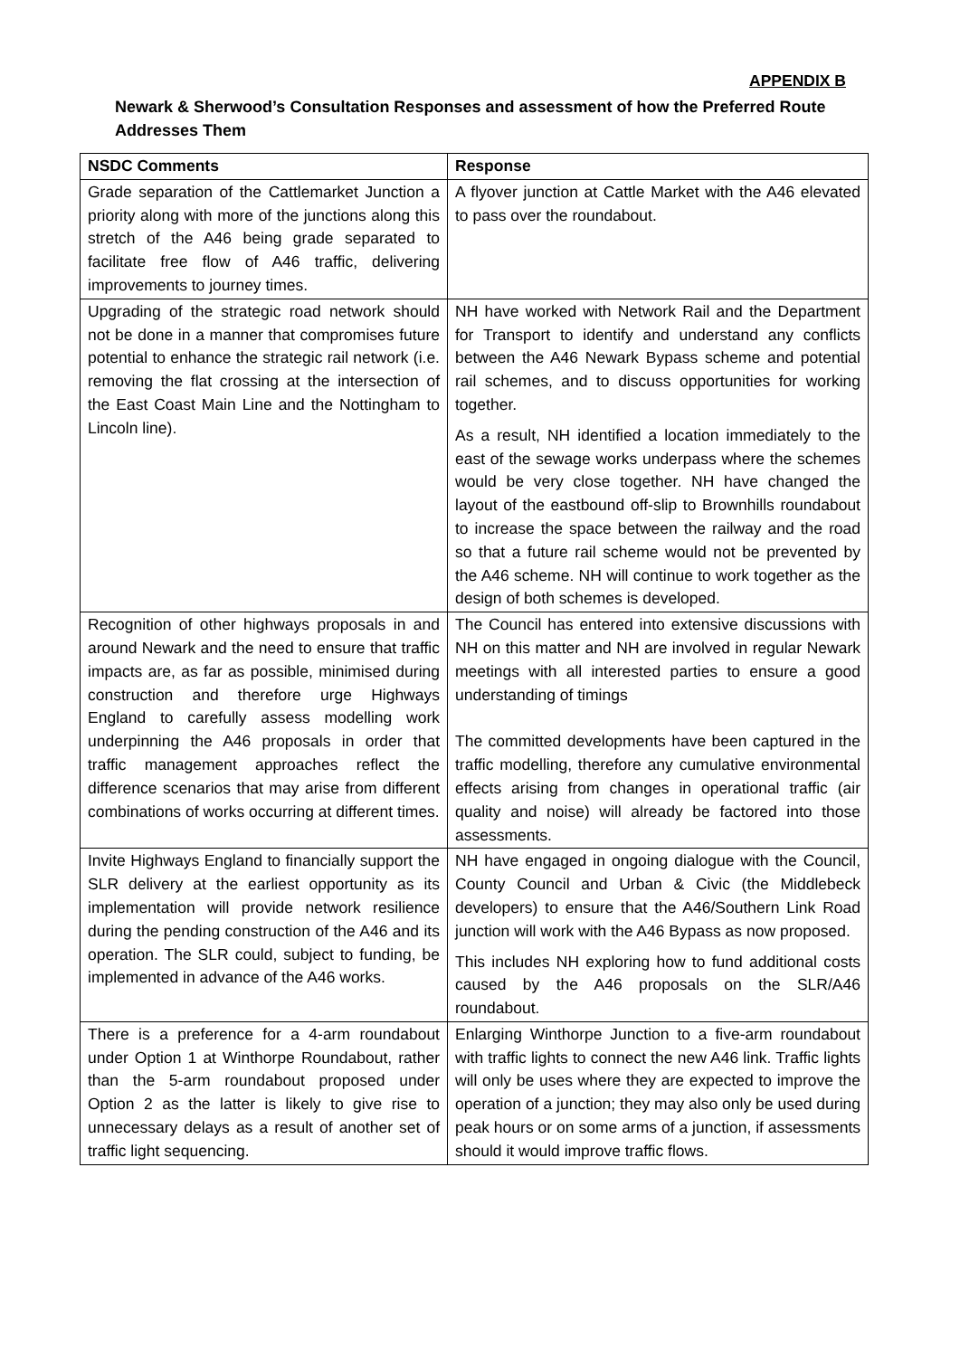APPENDIX B
Newark & Sherwood’s Consultation Responses and assessment of how the Preferred Route Addresses Them
| NSDC Comments | Response |
| --- | --- |
| Grade separation of the Cattlemarket Junction a priority along with more of the junctions along this stretch of the A46 being grade separated to facilitate free flow of A46 traffic, delivering improvements to journey times. | A flyover junction at Cattle Market with the A46 elevated to pass over the roundabout. |
| Upgrading of the strategic road network should not be done in a manner that compromises future potential to enhance the strategic rail network (i.e. removing the flat crossing at the intersection of the East Coast Main Line and the Nottingham to Lincoln line). | NH have worked with Network Rail and the Department for Transport to identify and understand any conflicts between the A46 Newark Bypass scheme and potential rail schemes, and to discuss opportunities for working together. As a result, NH identified a location immediately to the east of the sewage works underpass where the schemes would be very close together. NH have changed the layout of the eastbound off-slip to Brownhills roundabout to increase the space between the railway and the road so that a future rail scheme would not be prevented by the A46 scheme. NH will continue to work together as the design of both schemes is developed. |
| Recognition of other highways proposals in and around Newark and the need to ensure that traffic impacts are, as far as possible, minimised during construction and therefore urge Highways England to carefully assess modelling work underpinning the A46 proposals in order that traffic management approaches reflect the difference scenarios that may arise from different combinations of works occurring at different times. | The Council has entered into extensive discussions with NH on this matter and NH are involved in regular Newark meetings with all interested parties to ensure a good understanding of timings The committed developments have been captured in the traffic modelling, therefore any cumulative environmental effects arising from changes in operational traffic (air quality and noise) will already be factored into those assessments. |
| Invite Highways England to financially support the SLR delivery at the earliest opportunity as its implementation will provide network resilience during the pending construction of the A46 and its operation. The SLR could, subject to funding, be implemented in advance of the A46 works. | NH have engaged in ongoing dialogue with the Council, County Council and Urban & Civic (the Middlebeck developers) to ensure that the A46/Southern Link Road junction will work with the A46 Bypass as now proposed. This includes NH exploring how to fund additional costs caused by the A46 proposals on the SLR/A46 roundabout. |
| There is a preference for a 4-arm roundabout under Option 1 at Winthorpe Roundabout, rather than the 5-arm roundabout proposed under Option 2 as the latter is likely to give rise to unnecessary delays as a result of another set of traffic light sequencing. | Enlarging Winthorpe Junction to a five-arm roundabout with traffic lights to connect the new A46 link. Traffic lights will only be uses where they are expected to improve the operation of a junction; they may also only be used during peak hours or on some arms of a junction, if assessments should it would improve traffic flows. |